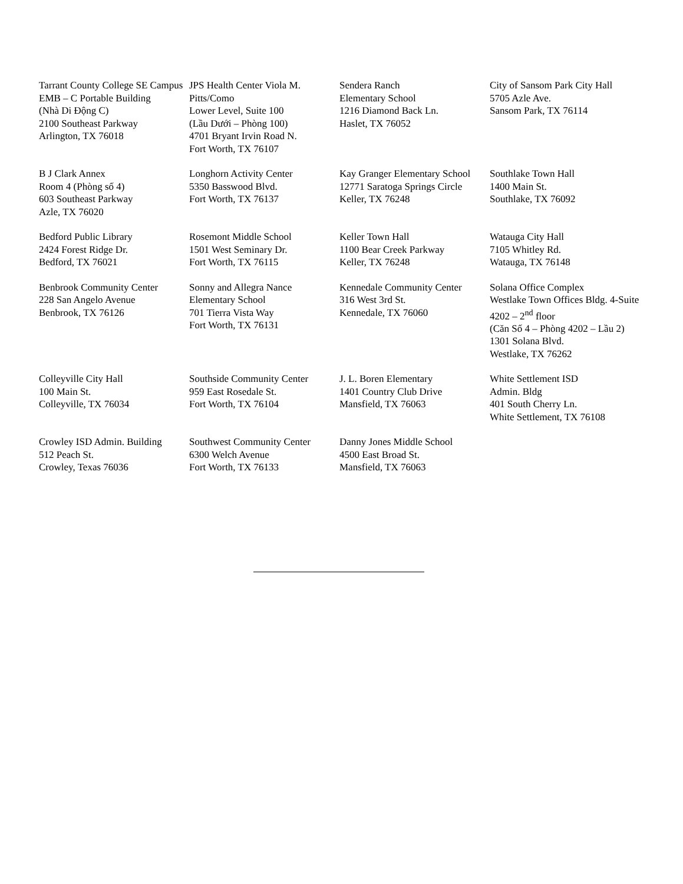| Tarrant County College SE Campus EMB – C Portable Building (Nhà Di Động C) 2100 Southeast Parkway Arlington, TX 76018 | JPS Health Center Viola M. Pitts/Como Lower Level, Suite 100 (Lầu Dưới – Phòng 100) 4701 Bryant Irvin Road N. Fort Worth, TX 76107 | Sendera Ranch Elementary School 1216 Diamond Back Ln. Haslet, TX 76052 | City of Sansom Park City Hall 5705 Azle Ave. Sansom Park, TX 76114 |
| B J Clark Annex Room 4 (Phòng số 4) 603 Southeast Parkway Azle, TX 76020 | Longhorn Activity Center 5350 Basswood Blvd. Fort Worth, TX 76137 | Kay Granger Elementary School 12771 Saratoga Springs Circle Keller, TX 76248 | Southlake Town Hall 1400 Main St. Southlake, TX 76092 |
| Bedford Public Library 2424 Forest Ridge Dr. Bedford, TX 76021 | Rosemont Middle School 1501 West Seminary Dr. Fort Worth, TX 76115 | Keller Town Hall 1100 Bear Creek Parkway Keller, TX 76248 | Watauga City Hall 7105 Whitley Rd. Watauga, TX 76148 |
| Benbrook Community Center 228 San Angelo Avenue Benbrook, TX 76126 | Sonny and Allegra Nance Elementary School 701 Tierra Vista Way Fort Worth, TX 76131 | Kennedale Community Center 316 West 3rd St. Kennedale, TX 76060 | Solana Office Complex Westlake Town Offices Bldg. 4-Suite 4202 – 2<sup>nd</sup> floor (Căn Số 4 – Phòng 4202 – Lầu 2) 1301 Solana Blvd. Westlake, TX 76262 |
| Colleyville City Hall 100 Main St. Colleyville, TX 76034 | Southside Community Center 959 East Rosedale St. Fort Worth, TX 76104 | J. L. Boren Elementary 1401 Country Club Drive Mansfield, TX 76063 | White Settlement ISD Admin. Bldg 401 South Cherry Ln. White Settlement, TX 76108 |
| Crowley ISD Admin. Building 512 Peach St. Crowley, Texas 76036 | Southwest Community Center 6300 Welch Avenue Fort Worth, TX 76133 | Danny Jones Middle School 4500 East Broad St. Mansfield, TX 76063 | |